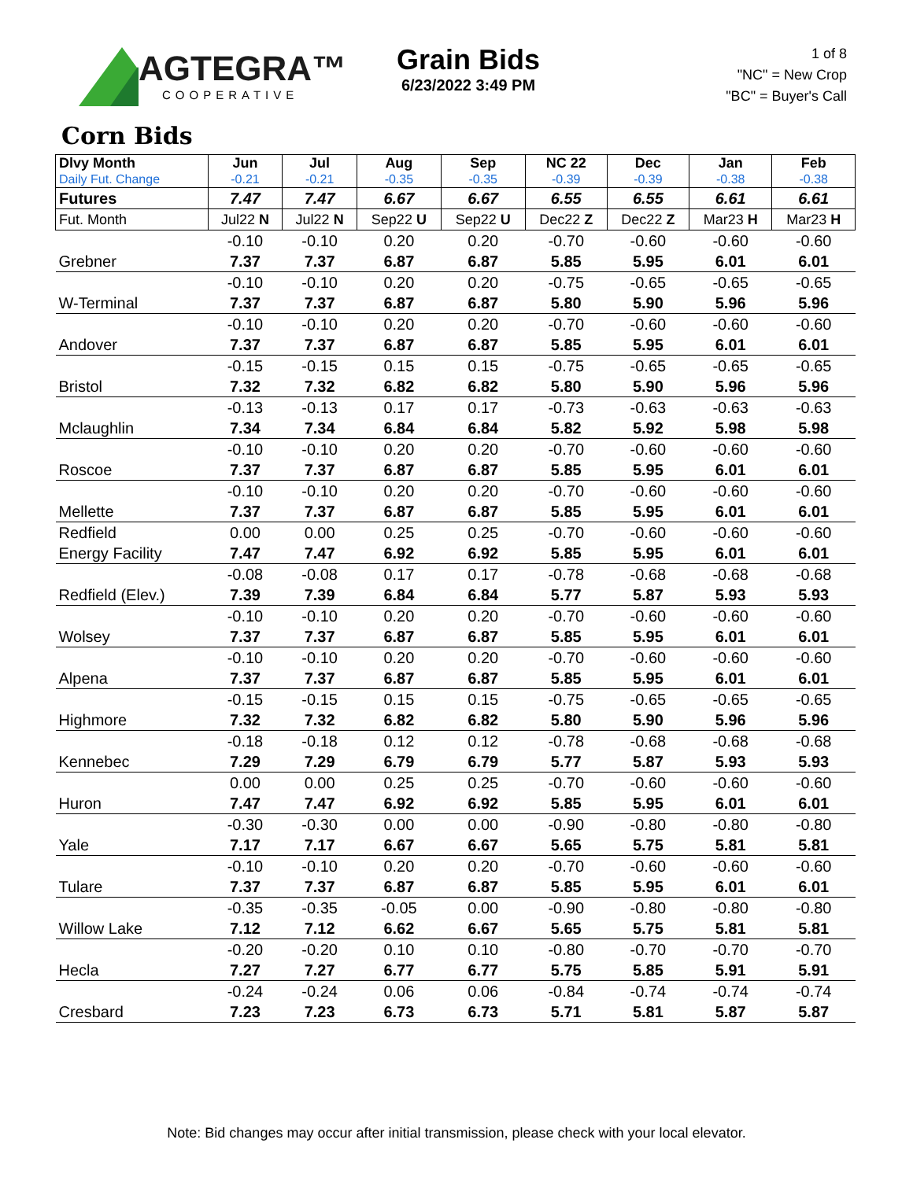AGTEGRA™
COOPERATIVE
Grain Bids
6/23/2022 3:49 PM
1 of 8
"NC" = New Crop
"BC" = Buyer's Call
Corn Bids
| Dlvy Month Daily Fut. Change | Jun -0.21 | Jul -0.21 | Aug -0.35 | Sep -0.35 | NC 22 -0.39 | Dec -0.39 | Jan -0.38 | Feb -0.38 |
| --- | --- | --- | --- | --- | --- | --- | --- | --- |
| Futures | 7.47 | 7.47 | 6.67 | 6.67 | 6.55 | 6.55 | 6.61 | 6.61 |
| Fut. Month | Jul22 N | Jul22 N | Sep22 U | Sep22 U | Dec22 Z | Dec22 Z | Mar23 H | Mar23 H |
| | -0.10 | -0.10 | 0.20 | 0.20 | -0.70 | -0.60 | -0.60 | -0.60 |
| Grebner | 7.37 | 7.37 | 6.87 | 6.87 | 5.85 | 5.95 | 6.01 | 6.01 |
| | -0.10 | -0.10 | 0.20 | 0.20 | -0.75 | -0.65 | -0.65 | -0.65 |
| W-Terminal | 7.37 | 7.37 | 6.87 | 6.87 | 5.80 | 5.90 | 5.96 | 5.96 |
| | -0.10 | -0.10 | 0.20 | 0.20 | -0.70 | -0.60 | -0.60 | -0.60 |
| Andover | 7.37 | 7.37 | 6.87 | 6.87 | 5.85 | 5.95 | 6.01 | 6.01 |
| | -0.15 | -0.15 | 0.15 | 0.15 | -0.75 | -0.65 | -0.65 | -0.65 |
| Bristol | 7.32 | 7.32 | 6.82 | 6.82 | 5.80 | 5.90 | 5.96 | 5.96 |
| | -0.13 | -0.13 | 0.17 | 0.17 | -0.73 | -0.63 | -0.63 | -0.63 |
| Mclaughlin | 7.34 | 7.34 | 6.84 | 6.84 | 5.82 | 5.92 | 5.98 | 5.98 |
| | -0.10 | -0.10 | 0.20 | 0.20 | -0.70 | -0.60 | -0.60 | -0.60 |
| Roscoe | 7.37 | 7.37 | 6.87 | 6.87 | 5.85 | 5.95 | 6.01 | 6.01 |
| | -0.10 | -0.10 | 0.20 | 0.20 | -0.70 | -0.60 | -0.60 | -0.60 |
| Mellette | 7.37 | 7.37 | 6.87 | 6.87 | 5.85 | 5.95 | 6.01 | 6.01 |
| Redfield | 0.00 | 0.00 | 0.25 | 0.25 | -0.70 | -0.60 | -0.60 | -0.60 |
| Energy Facility | 7.47 | 7.47 | 6.92 | 6.92 | 5.85 | 5.95 | 6.01 | 6.01 |
| | -0.08 | -0.08 | 0.17 | 0.17 | -0.78 | -0.68 | -0.68 | -0.68 |
| Redfield (Elev.) | 7.39 | 7.39 | 6.84 | 6.84 | 5.77 | 5.87 | 5.93 | 5.93 |
| | -0.10 | -0.10 | 0.20 | 0.20 | -0.70 | -0.60 | -0.60 | -0.60 |
| Wolsey | 7.37 | 7.37 | 6.87 | 6.87 | 5.85 | 5.95 | 6.01 | 6.01 |
| | -0.10 | -0.10 | 0.20 | 0.20 | -0.70 | -0.60 | -0.60 | -0.60 |
| Alpena | 7.37 | 7.37 | 6.87 | 6.87 | 5.85 | 5.95 | 6.01 | 6.01 |
| | -0.15 | -0.15 | 0.15 | 0.15 | -0.75 | -0.65 | -0.65 | -0.65 |
| Highmore | 7.32 | 7.32 | 6.82 | 6.82 | 5.80 | 5.90 | 5.96 | 5.96 |
| | -0.18 | -0.18 | 0.12 | 0.12 | -0.78 | -0.68 | -0.68 | -0.68 |
| Kennebec | 7.29 | 7.29 | 6.79 | 6.79 | 5.77 | 5.87 | 5.93 | 5.93 |
| | 0.00 | 0.00 | 0.25 | 0.25 | -0.70 | -0.60 | -0.60 | -0.60 |
| Huron | 7.47 | 7.47 | 6.92 | 6.92 | 5.85 | 5.95 | 6.01 | 6.01 |
| | -0.30 | -0.30 | 0.00 | 0.00 | -0.90 | -0.80 | -0.80 | -0.80 |
| Yale | 7.17 | 7.17 | 6.67 | 6.67 | 5.65 | 5.75 | 5.81 | 5.81 |
| | -0.10 | -0.10 | 0.20 | 0.20 | -0.70 | -0.60 | -0.60 | -0.60 |
| Tulare | 7.37 | 7.37 | 6.87 | 6.87 | 5.85 | 5.95 | 6.01 | 6.01 |
| | -0.35 | -0.35 | -0.05 | 0.00 | -0.90 | -0.80 | -0.80 | -0.80 |
| Willow Lake | 7.12 | 7.12 | 6.62 | 6.67 | 5.65 | 5.75 | 5.81 | 5.81 |
| | -0.20 | -0.20 | 0.10 | 0.10 | -0.80 | -0.70 | -0.70 | -0.70 |
| Hecla | 7.27 | 7.27 | 6.77 | 6.77 | 5.75 | 5.85 | 5.91 | 5.91 |
| | -0.24 | -0.24 | 0.06 | 0.06 | -0.84 | -0.74 | -0.74 | -0.74 |
| Cresbard | 7.23 | 7.23 | 6.73 | 6.73 | 5.71 | 5.81 | 5.87 | 5.87 |
Note: Bid changes may occur after initial transmission, please check with your local elevator.